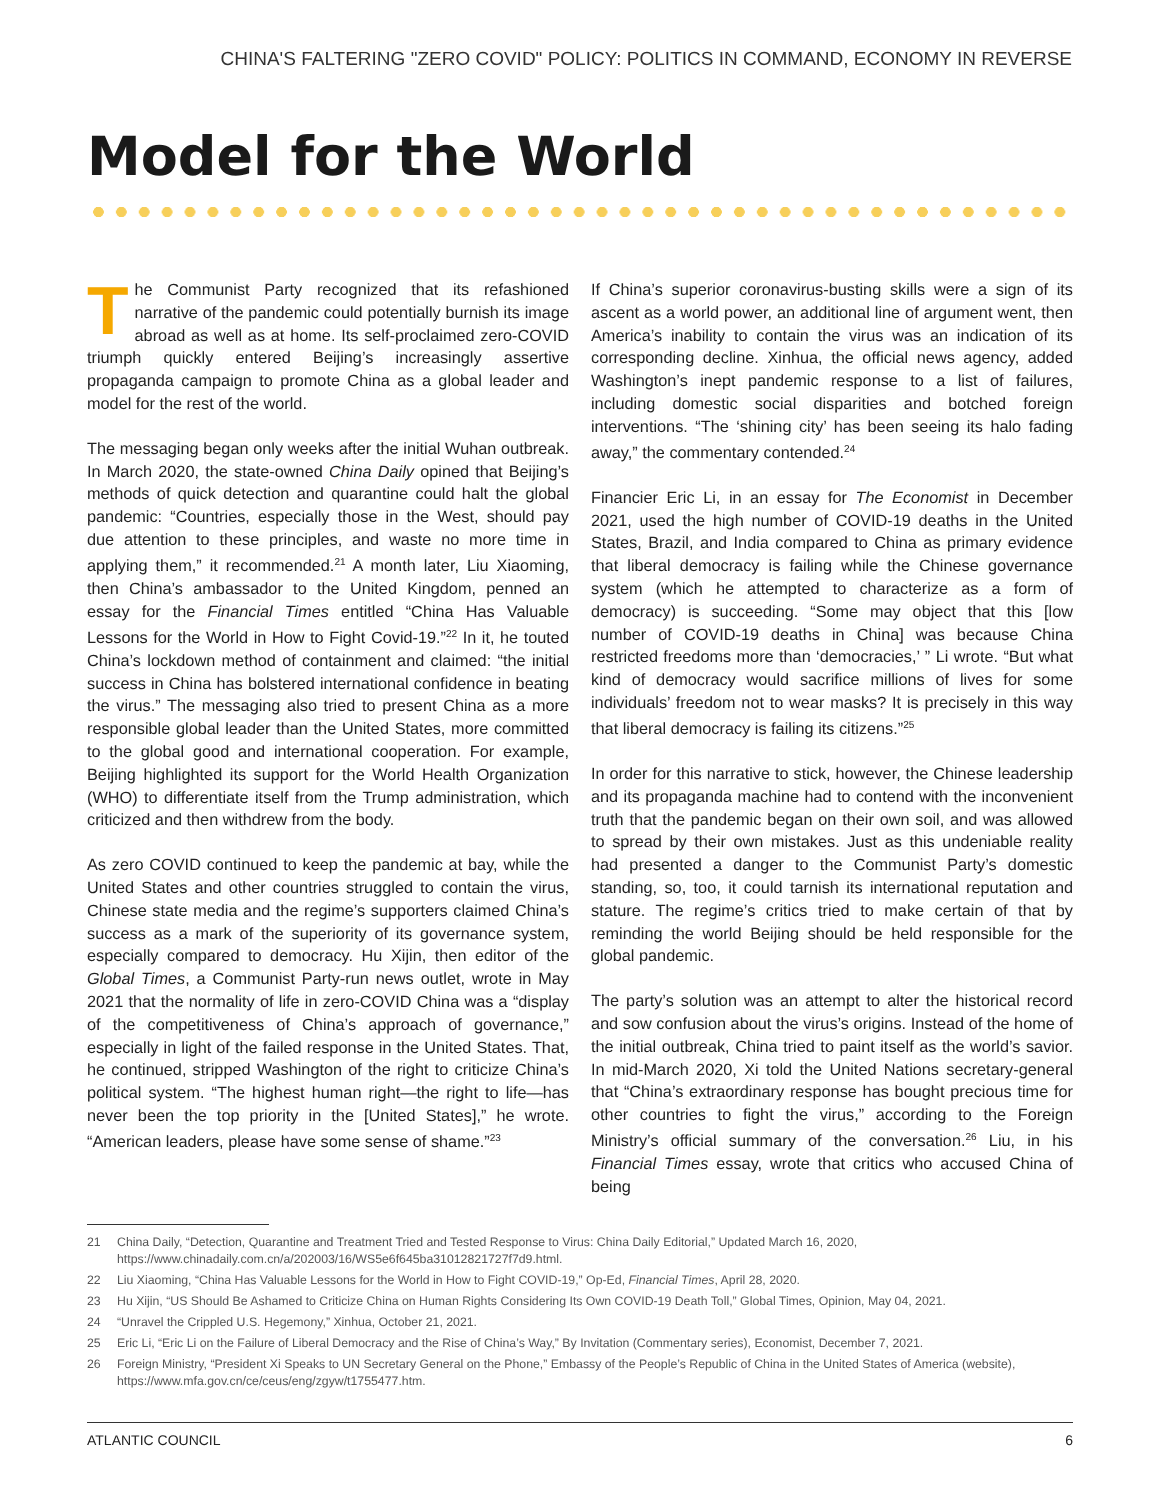CHINA'S FALTERING "ZERO COVID" POLICY: POLITICS IN COMMAND, ECONOMY IN REVERSE
Model for the World
The Communist Party recognized that its refashioned narrative of the pandemic could potentially burnish its image abroad as well as at home. Its self-proclaimed zero-COVID triumph quickly entered Beijing’s increasingly assertive propaganda campaign to promote China as a global leader and model for the rest of the world.
The messaging began only weeks after the initial Wuhan outbreak. In March 2020, the state-owned China Daily opined that Beijing’s methods of quick detection and quarantine could halt the global pandemic: “Countries, especially those in the West, should pay due attention to these principles, and waste no more time in applying them,” it recommended.<sup>21</sup> A month later, Liu Xiaoming, then China’s ambassador to the United Kingdom, penned an essay for the Financial Times entitled “China Has Valuable Lessons for the World in How to Fight Covid-19.”<sup>22</sup> In it, he touted China’s lockdown method of containment and claimed: “the initial success in China has bolstered international confidence in beating the virus.” The messaging also tried to present China as a more responsible global leader than the United States, more committed to the global good and international cooperation. For example, Beijing highlighted its support for the World Health Organization (WHO) to differentiate itself from the Trump administration, which criticized and then withdrew from the body.
As zero COVID continued to keep the pandemic at bay, while the United States and other countries struggled to contain the virus, Chinese state media and the regime’s supporters claimed China’s success as a mark of the superiority of its governance system, especially compared to democracy. Hu Xijin, then editor of the Global Times, a Communist Party-run news outlet, wrote in May 2021 that the normality of life in zero-COVID China was a “display of the competitiveness of China’s approach of governance,” especially in light of the failed response in the United States. That, he continued, stripped Washington of the right to criticize China’s political system. “The highest human right—the right to life—has never been the top priority in the [United States],” he wrote. “American leaders, please have some sense of shame.”<sup>23</sup>
If China’s superior coronavirus-busting skills were a sign of its ascent as a world power, an additional line of argument went, then America’s inability to contain the virus was an indication of its corresponding decline. Xinhua, the official news agency, added Washington’s inept pandemic response to a list of failures, including domestic social disparities and botched foreign interventions. “The ‘shining city’ has been seeing its halo fading away,” the commentary contended.<sup>24</sup>
Financier Eric Li, in an essay for The Economist in December 2021, used the high number of COVID-19 deaths in the United States, Brazil, and India compared to China as primary evidence that liberal democracy is failing while the Chinese governance system (which he attempted to characterize as a form of democracy) is succeeding. “Some may object that this [low number of COVID-19 deaths in China] was because China restricted freedoms more than ‘democracies,’ ” Li wrote. “But what kind of democracy would sacrifice millions of lives for some individuals’ freedom not to wear masks? It is precisely in this way that liberal democracy is failing its citizens.”<sup>25</sup>
In order for this narrative to stick, however, the Chinese leadership and its propaganda machine had to contend with the inconvenient truth that the pandemic began on their own soil, and was allowed to spread by their own mistakes. Just as this undeniable reality had presented a danger to the Communist Party’s domestic standing, so, too, it could tarnish its international reputation and stature. The regime’s critics tried to make certain of that by reminding the world Beijing should be held responsible for the global pandemic.
The party’s solution was an attempt to alter the historical record and sow confusion about the virus’s origins. Instead of the home of the initial outbreak, China tried to paint itself as the world’s savior. In mid-March 2020, Xi told the United Nations secretary-general that “China’s extraordinary response has bought precious time for other countries to fight the virus,” according to the Foreign Ministry’s official summary of the conversation.<sup>26</sup> Liu, in his Financial Times essay, wrote that critics who accused China of being
21 China Daily, “Detection, Quarantine and Treatment Tried and Tested Response to Virus: China Daily Editorial,” Updated March 16, 2020, https://www.chinadaily.com.cn/a/202003/16/WS5e6f645ba31012821727f7d9.html.
22 Liu Xiaoming, “China Has Valuable Lessons for the World in How to Fight COVID-19,” Op-Ed, Financial Times, April 28, 2020.
23 Hu Xijin, “US Should Be Ashamed to Criticize China on Human Rights Considering Its Own COVID-19 Death Toll,” Global Times, Opinion, May 04, 2021.
24 “Unravel the Crippled U.S. Hegemony,” Xinhua, October 21, 2021.
25 Eric Li, “Eric Li on the Failure of Liberal Democracy and the Rise of China’s Way,” By Invitation (Commentary series), Economist, December 7, 2021.
26 Foreign Ministry, “President Xi Speaks to UN Secretary General on the Phone,” Embassy of the People’s Republic of China in the United States of America (website), https://www.mfa.gov.cn/ce/ceus/eng/zgyw/t1755477.htm.
ATLANTIC COUNCIL 6